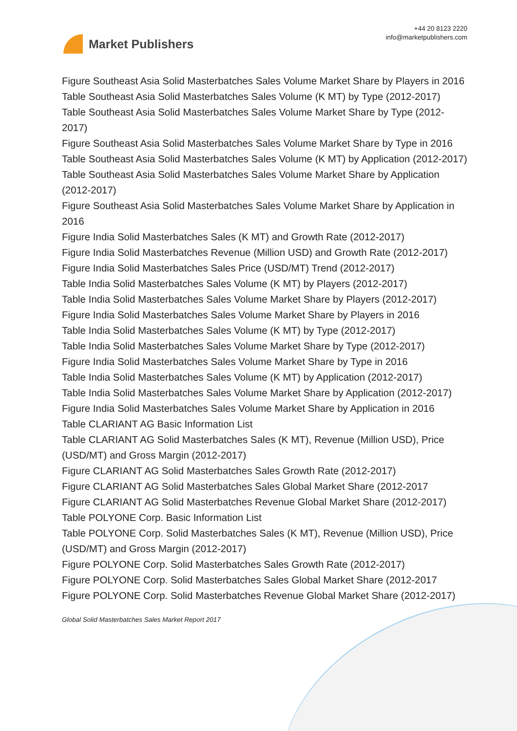Market Publishers
+44 20 8123 2220
info@marketpublishers.com
Figure Southeast Asia Solid Masterbatches Sales Volume Market Share by Players in 2016
Table Southeast Asia Solid Masterbatches Sales Volume (K MT) by Type (2012-2017)
Table Southeast Asia Solid Masterbatches Sales Volume Market Share by Type (2012-2017)
Figure Southeast Asia Solid Masterbatches Sales Volume Market Share by Type in 2016
Table Southeast Asia Solid Masterbatches Sales Volume (K MT) by Application (2012-2017)
Table Southeast Asia Solid Masterbatches Sales Volume Market Share by Application (2012-2017)
Figure Southeast Asia Solid Masterbatches Sales Volume Market Share by Application in 2016
Figure India Solid Masterbatches Sales (K MT) and Growth Rate (2012-2017)
Figure India Solid Masterbatches Revenue (Million USD) and Growth Rate (2012-2017)
Figure India Solid Masterbatches Sales Price (USD/MT) Trend (2012-2017)
Table India Solid Masterbatches Sales Volume (K MT) by Players (2012-2017)
Table India Solid Masterbatches Sales Volume Market Share by Players (2012-2017)
Figure India Solid Masterbatches Sales Volume Market Share by Players in 2016
Table India Solid Masterbatches Sales Volume (K MT) by Type (2012-2017)
Table India Solid Masterbatches Sales Volume Market Share by Type (2012-2017)
Figure India Solid Masterbatches Sales Volume Market Share by Type in 2016
Table India Solid Masterbatches Sales Volume (K MT) by Application (2012-2017)
Table India Solid Masterbatches Sales Volume Market Share by Application (2012-2017)
Figure India Solid Masterbatches Sales Volume Market Share by Application in 2016
Table CLARIANT AG Basic Information List
Table CLARIANT AG Solid Masterbatches Sales (K MT), Revenue (Million USD), Price (USD/MT) and Gross Margin (2012-2017)
Figure CLARIANT AG Solid Masterbatches Sales Growth Rate (2012-2017)
Figure CLARIANT AG Solid Masterbatches Sales Global Market Share (2012-2017
Figure CLARIANT AG Solid Masterbatches Revenue Global Market Share (2012-2017)
Table POLYONE Corp. Basic Information List
Table POLYONE Corp. Solid Masterbatches Sales (K MT), Revenue (Million USD), Price (USD/MT) and Gross Margin (2012-2017)
Figure POLYONE Corp. Solid Masterbatches Sales Growth Rate (2012-2017)
Figure POLYONE Corp. Solid Masterbatches Sales Global Market Share (2012-2017
Figure POLYONE Corp. Solid Masterbatches Revenue Global Market Share (2012-2017)
Global Solid Masterbatches Sales Market Report 2017